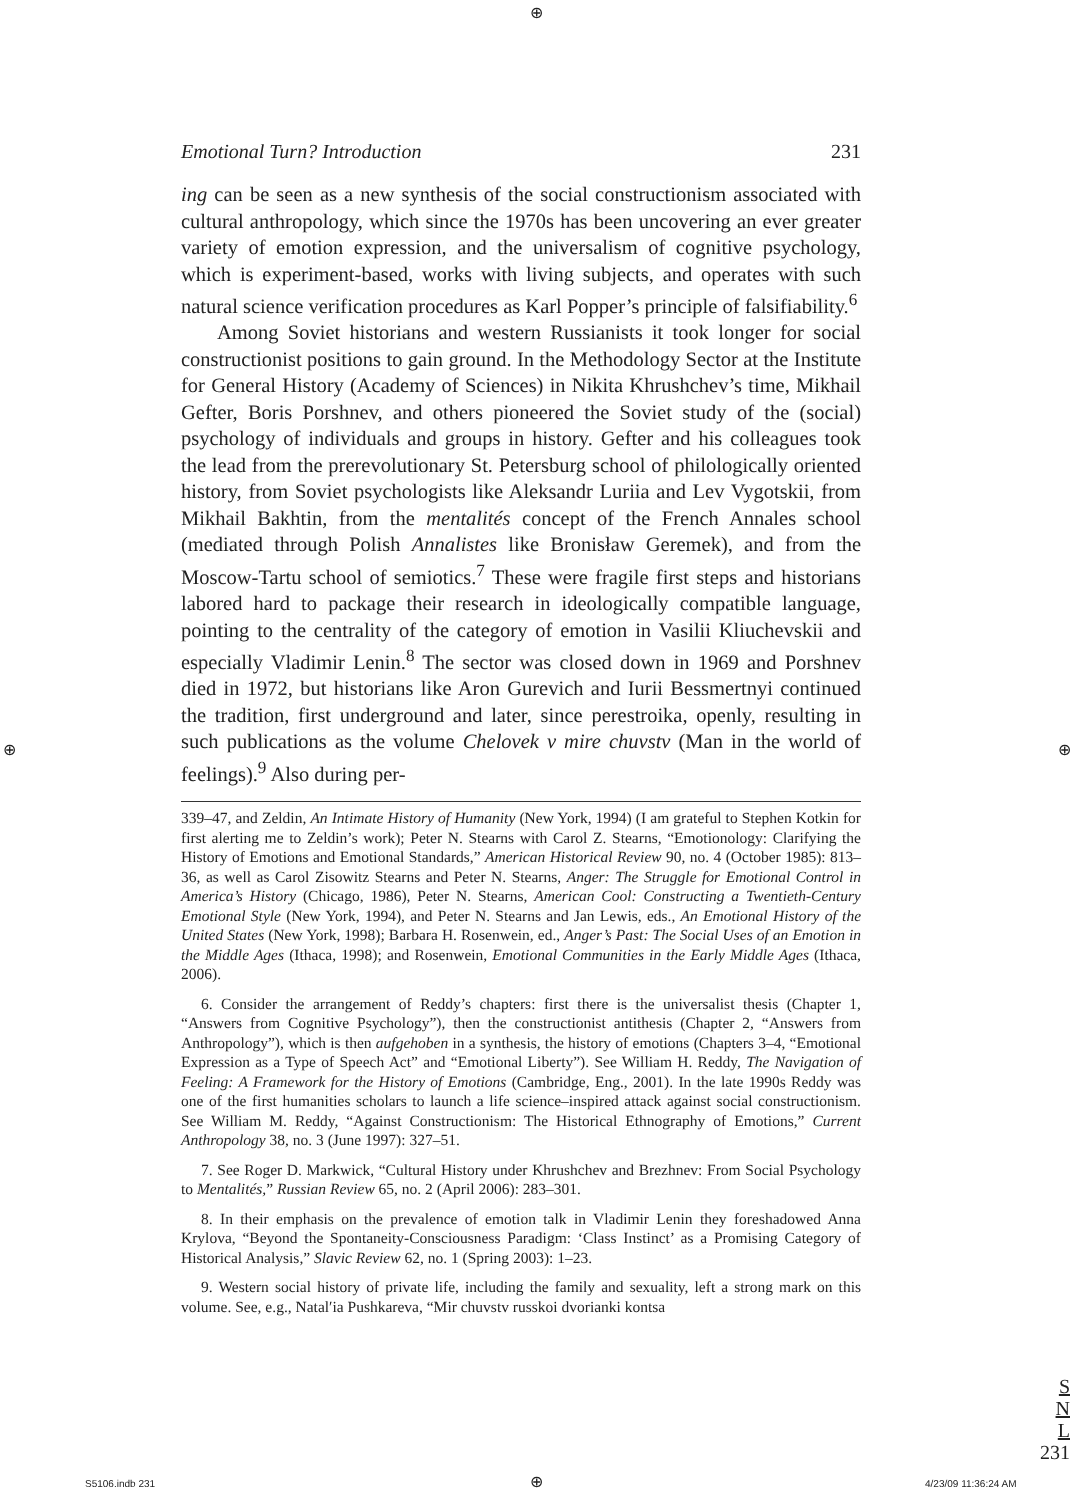⊕
Emotional Turn? Introduction 231
ing can be seen as a new synthesis of the social constructionism associated with cultural anthropology, which since the 1970s has been uncovering an ever greater variety of emotion expression, and the universalism of cognitive psychology, which is experiment-based, works with living subjects, and operates with such natural science verification procedures as Karl Popper’s principle of falsifiability.<sup>6</sup>
Among Soviet historians and western Russianists it took longer for social constructionist positions to gain ground. In the Methodology Sector at the Institute for General History (Academy of Sciences) in Nikita Khrushchev’s time, Mikhail Gefter, Boris Porshnev, and others pioneered the Soviet study of the (social) psychology of individuals and groups in history. Gefter and his colleagues took the lead from the prerevolutionary St. Petersburg school of philologically oriented history, from Soviet psychologists like Aleksandr Luriia and Lev Vygotskii, from Mikhail Bakhtin, from the mentalités concept of the French Annales school (mediated through Polish Annalistes like Bronisław Geremek), and from the Moscow-Tartu school of semiotics.<sup>7</sup> These were fragile first steps and historians labored hard to package their research in ideologically compatible language, pointing to the centrality of the category of emotion in Vasilii Kliuchevskii and especially Vladimir Lenin.<sup>8</sup> The sector was closed down in 1969 and Porshnev died in 1972, but historians like Aron Gurevich and Iurii Bessmertnyi continued the tradition, first underground and later, since perestroika, openly, resulting in such publications as the volume Chelovek v mire chuvstv (Man in the world of feelings).<sup>9</sup> Also during per-
339–47, and Zeldin, An Intimate History of Humanity (New York, 1994) (I am grateful to Stephen Kotkin for first alerting me to Zeldin’s work); Peter N. Stearns with Carol Z. Stearns, “Emotionology: Clarifying the History of Emotions and Emotional Standards,” American Historical Review 90, no. 4 (October 1985): 813–36, as well as Carol Zisowitz Stearns and Peter N. Stearns, Anger: The Struggle for Emotional Control in America’s History (Chicago, 1986), Peter N. Stearns, American Cool: Constructing a Twentieth-Century Emotional Style (New York, 1994), and Peter N. Stearns and Jan Lewis, eds., An Emotional History of the United States (New York, 1998); Barbara H. Rosenwein, ed., Anger’s Past: The Social Uses of an Emotion in the Middle Ages (Ithaca, 1998); and Rosenwein, Emotional Communities in the Early Middle Ages (Ithaca, 2006).
6. Consider the arrangement of Reddy’s chapters: first there is the universalist thesis (Chapter 1, “Answers from Cognitive Psychology”), then the constructionist antithesis (Chapter 2, “Answers from Anthropology”), which is then aufgehoben in a synthesis, the history of emotions (Chapters 3–4, “Emotional Expression as a Type of Speech Act” and “Emotional Liberty”). See William H. Reddy, The Navigation of Feeling: A Framework for the History of Emotions (Cambridge, Eng., 2001). In the late 1990s Reddy was one of the first humanities scholars to launch a life science–inspired attack against social constructionism. See William M. Reddy, “Against Constructionism: The Historical Ethnography of Emotions,” Current Anthropology 38, no. 3 (June 1997): 327–51.
7. See Roger D. Markwick, “Cultural History under Khrushchev and Brezhnev: From Social Psychology to Mentalités,” Russian Review 65, no. 2 (April 2006): 283–301.
8. In their emphasis on the prevalence of emotion talk in Vladimir Lenin they foreshadowed Anna Krylova, “Beyond the Spontaneity-Consciousness Paradigm: ‘Class Instinct’ as a Promising Category of Historical Analysis,” Slavic Review 62, no. 1 (Spring 2003): 1–23.
9. Western social history of private life, including the family and sexuality, left a strong mark on this volume. See, e.g., Natal′ia Pushkareva, “Mir chuvstv russkoi dvorianki kontsa
S
N
L
231
⊕ ⊕
S5106.indb 231 ⊕ 4/23/09 11:36:24 AM